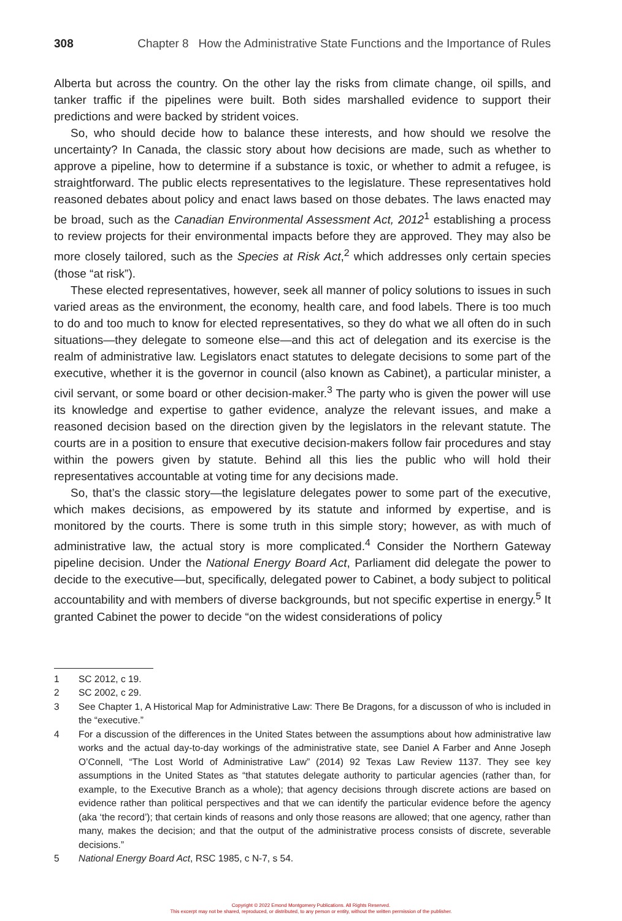308 Chapter 8 How the Administrative State Functions and the Importance of Rules
Alberta but across the country. On the other lay the risks from climate change, oil spills, and tanker traffic if the pipelines were built. Both sides marshalled evidence to support their predictions and were backed by strident voices.
So, who should decide how to balance these interests, and how should we resolve the uncertainty? In Canada, the classic story about how decisions are made, such as whether to approve a pipeline, how to determine if a substance is toxic, or whether to admit a refugee, is straightforward. The public elects representatives to the legislature. These representatives hold reasoned debates about policy and enact laws based on those debates. The laws enacted may be broad, such as the Canadian Environmental Assessment Act, 2012<sup>1</sup> establishing a process to review projects for their environmental impacts before they are approved. They may also be more closely tailored, such as the Species at Risk Act,<sup>2</sup> which addresses only certain species (those “at risk”).
These elected representatives, however, seek all manner of policy solutions to issues in such varied areas as the environment, the economy, health care, and food labels. There is too much to do and too much to know for elected representatives, so they do what we all often do in such situations—they delegate to someone else—and this act of delegation and its exercise is the realm of administrative law. Legislators enact statutes to delegate decisions to some part of the executive, whether it is the governor in council (also known as Cabinet), a particular minister, a civil servant, or some board or other decision-maker.<sup>3</sup> The party who is given the power will use its knowledge and expertise to gather evidence, analyze the relevant issues, and make a reasoned decision based on the direction given by the legislators in the relevant statute. The courts are in a position to ensure that executive decision-makers follow fair procedures and stay within the powers given by statute. Behind all this lies the public who will hold their representatives accountable at voting time for any decisions made.
So, that’s the classic story—the legislature delegates power to some part of the executive, which makes decisions, as empowered by its statute and informed by expertise, and is monitored by the courts. There is some truth in this simple story; however, as with much of administrative law, the actual story is more complicated.<sup>4</sup> Consider the Northern Gateway pipeline decision. Under the National Energy Board Act, Parliament did delegate the power to decide to the executive—but, specifically, delegated power to Cabinet, a body subject to political accountability and with members of diverse backgrounds, but not specific expertise in energy.<sup>5</sup> It granted Cabinet the power to decide “on the widest considerations of policy
1 SC 2012, c 19.
2 SC 2002, c 29.
3 See Chapter 1, A Historical Map for Administrative Law: There Be Dragons, for a discusson of who is included in the “executive.”
4 For a discussion of the differences in the United States between the assumptions about how administrative law works and the actual day-to-day workings of the administrative state, see Daniel A Farber and Anne Joseph O’Connell, “The Lost World of Administrative Law” (2014) 92 Texas Law Review 1137. They see key assumptions in the United States as “that statutes delegate authority to particular agencies (rather than, for example, to the Executive Branch as a whole); that agency decisions through discrete actions are based on evidence rather than political perspectives and that we can identify the particular evidence before the agency (aka ‘the record’); that certain kinds of reasons and only those reasons are allowed; that one agency, rather than many, makes the decision; and that the output of the administrative process consists of discrete, severable decisions.”
5 National Energy Board Act, RSC 1985, c N-7, s 54.
Copyright © 2022 Emond Montgomery Publications. All Rights Reserved.
This excerpt may not be shared, reproduced, or distributed, to any person or entity, without the written permission of the publisher.